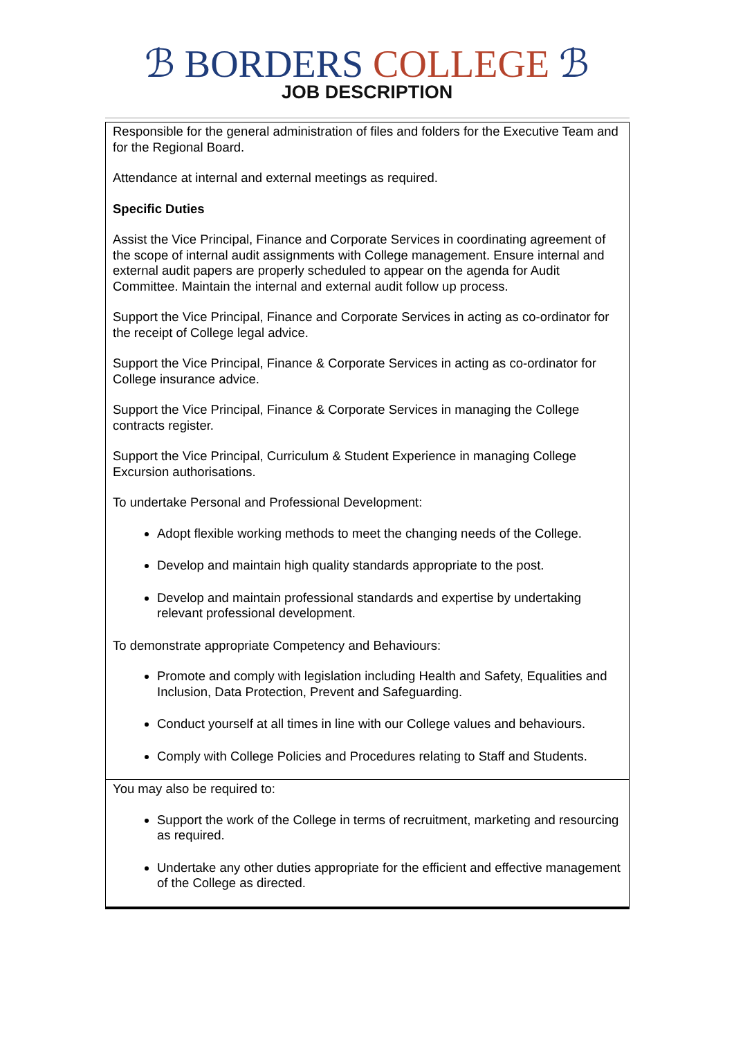ℬ BORDERS COLLEGE ℬ
JOB DESCRIPTION
| Responsible for the general administration of files and folders for the Executive Team and for the Regional Board. Attendance at internal and external meetings as required. Specific Duties Assist the Vice Principal, Finance and Corporate Services in coordinating agreement of the scope of internal audit assignments with College management. Ensure internal and external audit papers are properly scheduled to appear on the agenda for Audit Committee. Maintain the internal and external audit follow up process. Support the Vice Principal, Finance and Corporate Services in acting as co-ordinator for the receipt of College legal advice. Support the Vice Principal, Finance & Corporate Services in acting as co-ordinator for College insurance advice. Support the Vice Principal, Finance & Corporate Services in managing the College contracts register. Support the Vice Principal, Curriculum & Student Experience in managing College Excursion authorisations. To undertake Personal and Professional Development: Adopt flexible working methods to meet the changing needs of the College. Develop and maintain high quality standards appropriate to the post. Develop and maintain professional standards and expertise by undertaking relevant professional development. To demonstrate appropriate Competency and Behaviours: Promote and comply with legislation including Health and Safety, Equalities and Inclusion, Data Protection, Prevent and Safeguarding. Conduct yourself at all times in line with our College values and behaviours. Comply with College Policies and Procedures relating to Staff and Students. |
| You may also be required to: Support the work of the College in terms of recruitment, marketing and resourcing as required. Undertake any other duties appropriate for the efficient and effective management of the College as directed. |